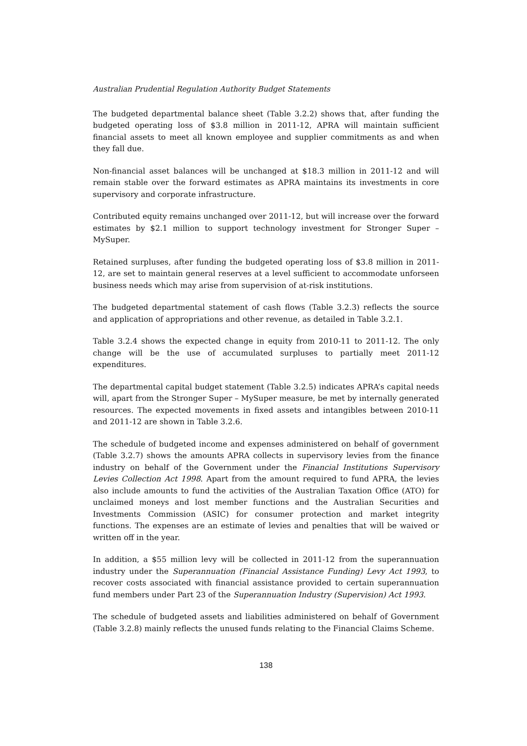Australian Prudential Regulation Authority Budget Statements
The budgeted departmental balance sheet (Table 3.2.2) shows that, after funding the budgeted operating loss of $3.8 million in 2011-12, APRA will maintain sufficient financial assets to meet all known employee and supplier commitments as and when they fall due.
Non-financial asset balances will be unchanged at $18.3 million in 2011-12 and will remain stable over the forward estimates as APRA maintains its investments in core supervisory and corporate infrastructure.
Contributed equity remains unchanged over 2011-12, but will increase over the forward estimates by $2.1 million to support technology investment for Stronger Super – MySuper.
Retained surpluses, after funding the budgeted operating loss of $3.8 million in 2011-12, are set to maintain general reserves at a level sufficient to accommodate unforseen business needs which may arise from supervision of at-risk institutions.
The budgeted departmental statement of cash flows (Table 3.2.3) reflects the source and application of appropriations and other revenue, as detailed in Table 3.2.1.
Table 3.2.4 shows the expected change in equity from 2010-11 to 2011-12. The only change will be the use of accumulated surpluses to partially meet 2011-12 expenditures.
The departmental capital budget statement (Table 3.2.5) indicates APRA’s capital needs will, apart from the Stronger Super – MySuper measure, be met by internally generated resources. The expected movements in fixed assets and intangibles between 2010-11 and 2011-12 are shown in Table 3.2.6.
The schedule of budgeted income and expenses administered on behalf of government (Table 3.2.7) shows the amounts APRA collects in supervisory levies from the finance industry on behalf of the Government under the Financial Institutions Supervisory Levies Collection Act 1998. Apart from the amount required to fund APRA, the levies also include amounts to fund the activities of the Australian Taxation Office (ATO) for unclaimed moneys and lost member functions and the Australian Securities and Investments Commission (ASIC) for consumer protection and market integrity functions. The expenses are an estimate of levies and penalties that will be waived or written off in the year.
In addition, a $55 million levy will be collected in 2011-12 from the superannuation industry under the Superannuation (Financial Assistance Funding) Levy Act 1993, to recover costs associated with financial assistance provided to certain superannuation fund members under Part 23 of the Superannuation Industry (Supervision) Act 1993.
The schedule of budgeted assets and liabilities administered on behalf of Government (Table 3.2.8) mainly reflects the unused funds relating to the Financial Claims Scheme.
138